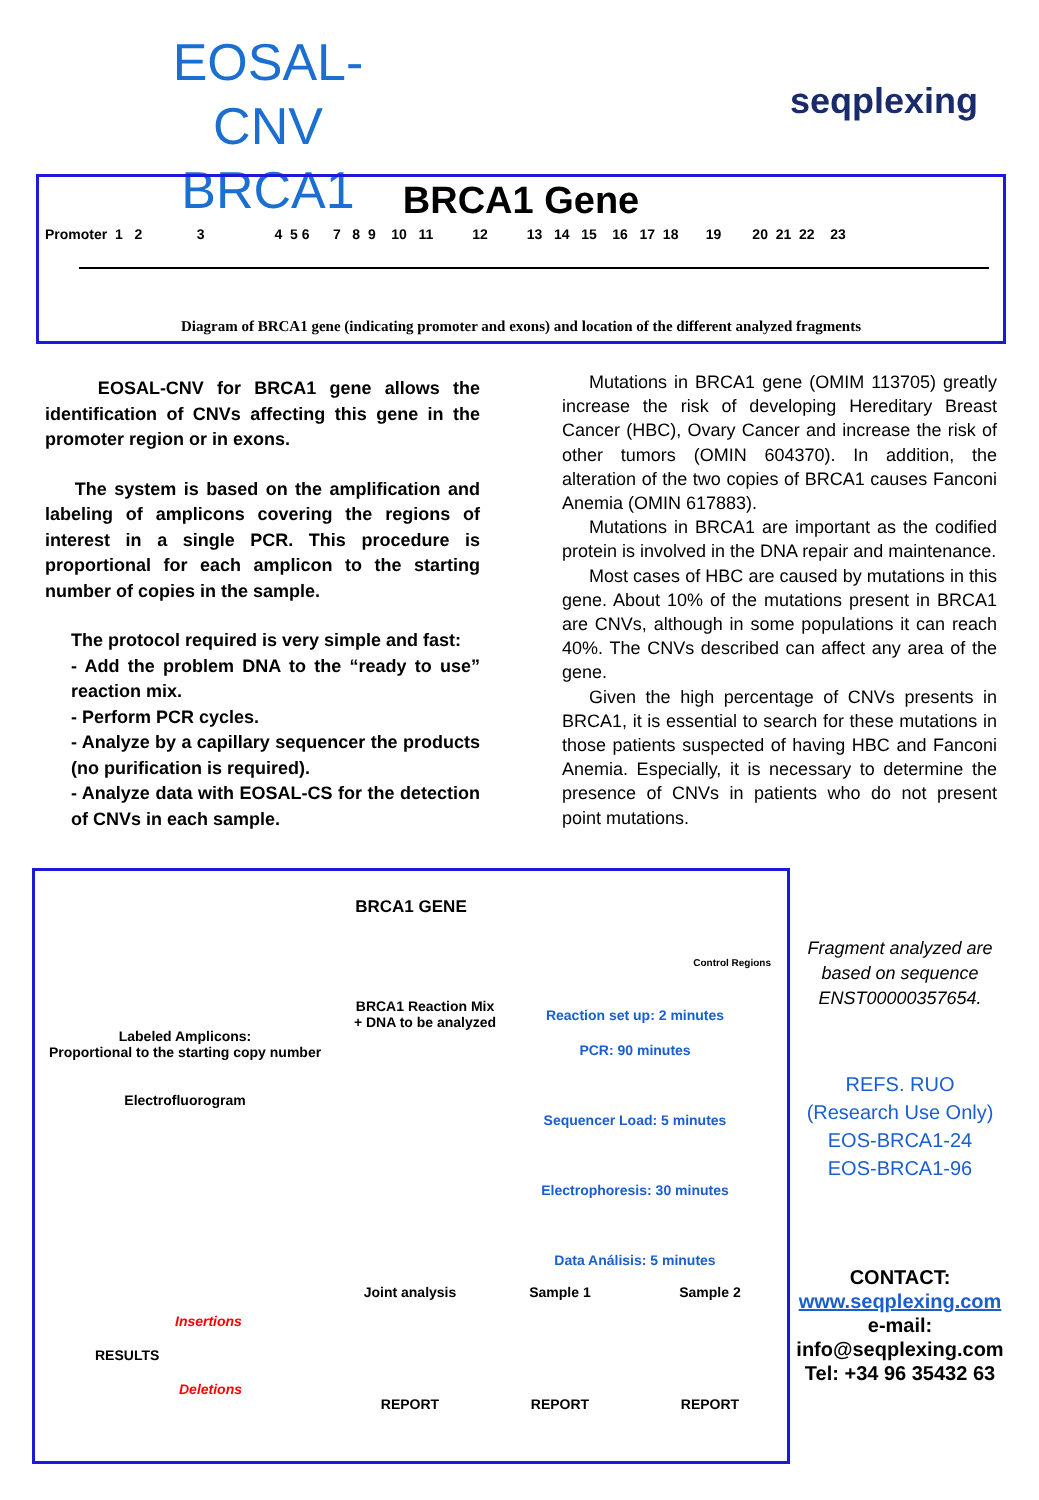EOSAL-CNV
BRCA1
seqplexing
BRCA1 Gene
Promoter 1 2 3 4 5 6 7 8 9 10 11 12 13 14 15 16 17 18 19 20 21 22 23
Diagram of BRCA1 gene (indicating promoter and exons) and location of the different analyzed fragments
EOSAL-CNV for BRCA1 gene allows the identification of CNVs affecting this gene in the promoter region or in exons.
The system is based on the amplification and labeling of amplicons covering the regions of interest in a single PCR. This procedure is proportional for each amplicon to the starting number of copies in the sample.
The protocol required is very simple and fast:
- Add the problem DNA to the “ready to use” reaction mix.
- Perform PCR cycles.
- Analyze by a capillary sequencer the products (no purification is required).
- Analyze data with EOSAL-CS for the detection of CNVs in each sample.
Mutations in BRCA1 gene (OMIM 113705) greatly increase the risk of developing Hereditary Breast Cancer (HBC), Ovary Cancer and increase the risk of other tumors (OMIN 604370). In addition, the alteration of the two copies of BRCA1 causes Fanconi Anemia (OMIN 617883).
Mutations in BRCA1 are important as the codified protein is involved in the DNA repair and maintenance.
Most cases of HBC are caused by mutations in this gene. About 10% of the mutations present in BRCA1 are CNVs, although in some populations it can reach 40%. The CNVs described can affect any area of the gene.
Given the high percentage of CNVs presents in BRCA1, it is essential to search for these mutations in those patients suspected of having HBC and Fanconi Anemia. Especially, it is necessary to determine the presence of CNVs in patients who do not present point mutations.
BRCA1 GENE
Control Regions
Labeled Amplicons:
Proportional to the starting copy number
Electrofluorogram
BRCA1 Reaction Mix
+ DNA to be analyzed
Reaction set up: 2 minutes
PCR: 90 minutes
Sequencer Load: 5 minutes
Electrophoresis: 30 minutes
Data Análisis: 5 minutes
Insertions
RESULTS
Deletions
Joint analysis
REPORT
Sample 1
REPORT
Sample 2
REPORT
Fragment analyzed are based on sequence ENST00000357654.
REFS. RUO
(Research Use Only)
EOS-BRCA1-24
EOS-BRCA1-96
CONTACT:
www.seqplexing.com
e-mail:
info@seqplexing.com
Tel: +34 96 35432 63